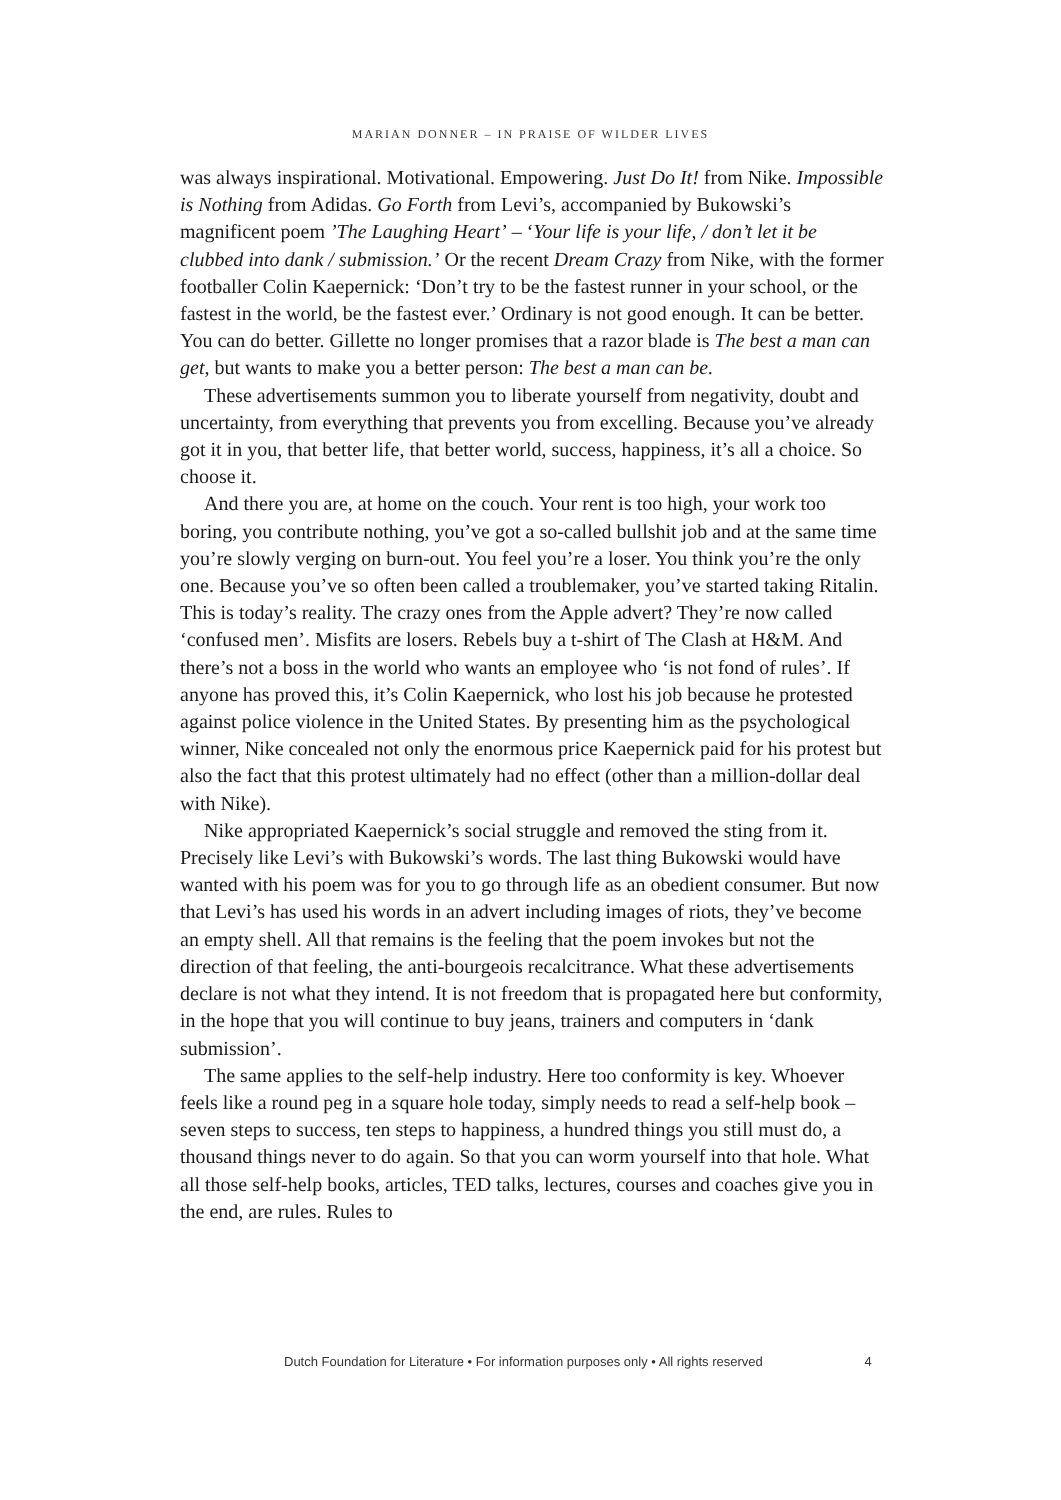MARIAN DONNER – IN PRAISE OF WILDER LIVES
was always inspirational. Motivational. Empowering. Just Do It! from Nike. Impossible is Nothing from Adidas. Go Forth from Levi’s, accompanied by Bukowski’s magnificent poem ’The Laughing Heart’ – ‘Your life is your life, / don’t let it be clubbed into dank / submission.’ Or the recent Dream Crazy from Nike, with the former footballer Colin Kaepernick: ‘Don’t try to be the fastest runner in your school, or the fastest in the world, be the fastest ever.’ Ordinary is not good enough. It can be better. You can do better. Gillette no longer promises that a razor blade is The best a man can get, but wants to make you a better person: The best a man can be.
These advertisements summon you to liberate yourself from negativity, doubt and uncertainty, from everything that prevents you from excelling. Because you’ve already got it in you, that better life, that better world, success, happiness, it’s all a choice. So choose it.
And there you are, at home on the couch. Your rent is too high, your work too boring, you contribute nothing, you’ve got a so-called bullshit job and at the same time you’re slowly verging on burn-out. You feel you’re a loser. You think you’re the only one. Because you’ve so often been called a troublemaker, you’ve started taking Ritalin. This is today’s reality. The crazy ones from the Apple advert? They’re now called ‘confused men’. Misfits are losers. Rebels buy a t-shirt of The Clash at H&M. And there’s not a boss in the world who wants an employee who ‘is not fond of rules’. If anyone has proved this, it’s Colin Kaepernick, who lost his job because he protested against police violence in the United States. By presenting him as the psychological winner, Nike concealed not only the enormous price Kaepernick paid for his protest but also the fact that this protest ultimately had no effect (other than a million-dollar deal with Nike).
Nike appropriated Kaepernick’s social struggle and removed the sting from it. Precisely like Levi’s with Bukowski’s words. The last thing Bukowski would have wanted with his poem was for you to go through life as an obedient consumer. But now that Levi’s has used his words in an advert including images of riots, they’ve become an empty shell. All that remains is the feeling that the poem invokes but not the direction of that feeling, the anti-bourgeois recalcitrance. What these advertisements declare is not what they intend. It is not freedom that is propagated here but conformity, in the hope that you will continue to buy jeans, trainers and computers in ‘dank submission’.
The same applies to the self-help industry. Here too conformity is key. Whoever feels like a round peg in a square hole today, simply needs to read a self-help book – seven steps to success, ten steps to happiness, a hundred things you still must do, a thousand things never to do again. So that you can worm yourself into that hole. What all those self-help books, articles, TED talks, lectures, courses and coaches give you in the end, are rules. Rules to
Dutch Foundation for Literature • For information purposes only • All rights reserved 4